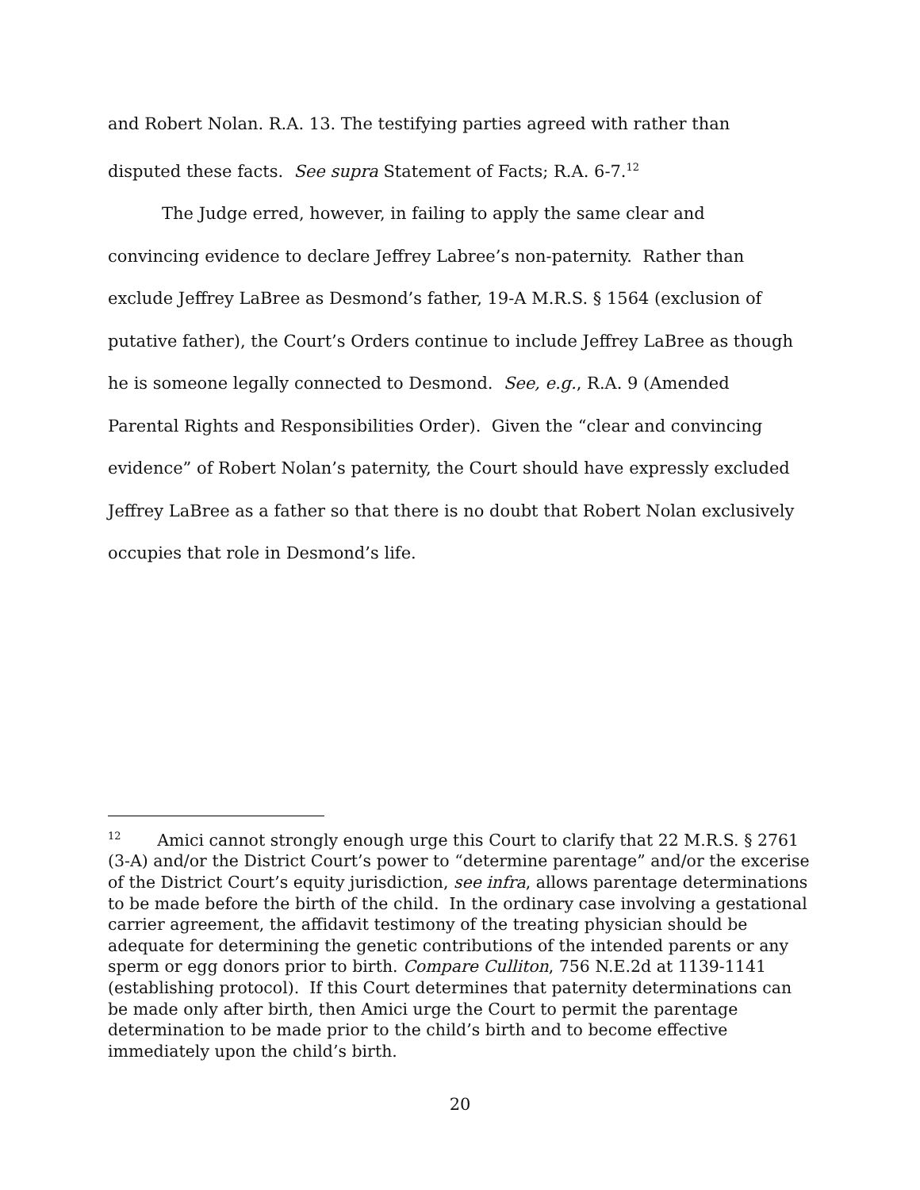and Robert Nolan. R.A. 13. The testifying parties agreed with rather than disputed these facts. See supra Statement of Facts; R.A. 6-7.<sup>12</sup>
The Judge erred, however, in failing to apply the same clear and convincing evidence to declare Jeffrey Labree’s non-paternity. Rather than exclude Jeffrey LaBree as Desmond’s father, 19-A M.R.S. § 1564 (exclusion of putative father), the Court’s Orders continue to include Jeffrey LaBree as though he is someone legally connected to Desmond. See, e.g., R.A. 9 (Amended Parental Rights and Responsibilities Order). Given the “clear and convincing evidence” of Robert Nolan’s paternity, the Court should have expressly excluded Jeffrey LaBree as a father so that there is no doubt that Robert Nolan exclusively occupies that role in Desmond’s life.
<sup>12</sup> Amici cannot strongly enough urge this Court to clarify that 22 M.R.S. § 2761 (3-A) and/or the District Court’s power to “determine parentage” and/or the excerise of the District Court’s equity jurisdiction, see infra, allows parentage determinations to be made before the birth of the child. In the ordinary case involving a gestational carrier agreement, the affidavit testimony of the treating physician should be adequate for determining the genetic contributions of the intended parents or any sperm or egg donors prior to birth. Compare Culliton, 756 N.E.2d at 1139-1141 (establishing protocol). If this Court determines that paternity determinations can be made only after birth, then Amici urge the Court to permit the parentage determination to be made prior to the child’s birth and to become effective immediately upon the child’s birth.
20